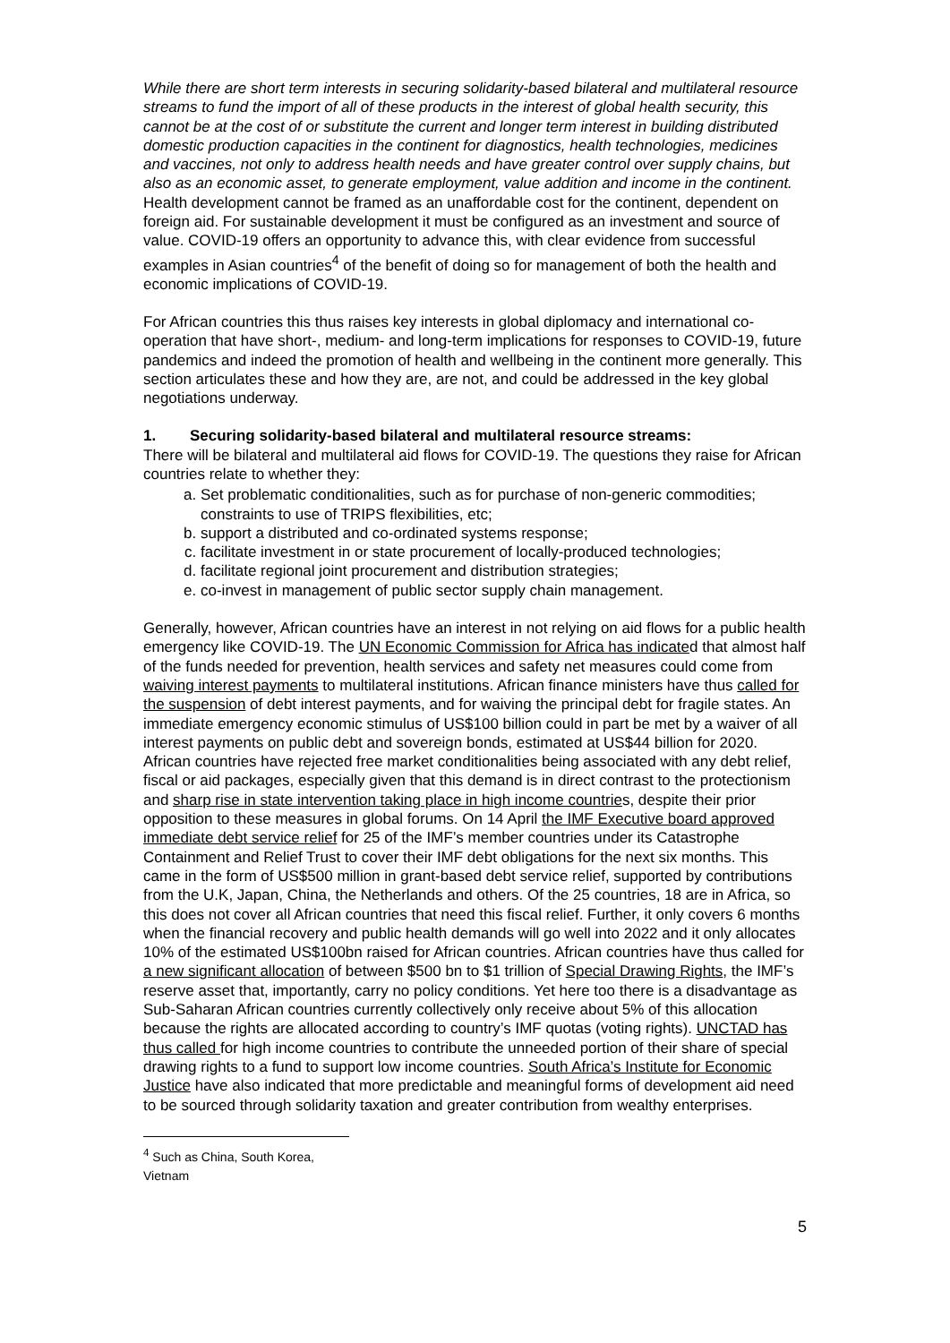While there are short term interests in securing solidarity-based bilateral and multilateral resource streams to fund the import of all of these products in the interest of global health security, this cannot be at the cost of or substitute the current and longer term interest in building distributed domestic production capacities in the continent for diagnostics, health technologies, medicines and vaccines, not only to address health needs and have greater control over supply chains, but also as an economic asset, to generate employment, value addition and income in the continent. Health development cannot be framed as an unaffordable cost for the continent, dependent on foreign aid. For sustainable development it must be configured as an investment and source of value. COVID-19 offers an opportunity to advance this, with clear evidence from successful examples in Asian countries<sup>4</sup> of the benefit of doing so for management of both the health and economic implications of COVID-19.
For African countries this thus raises key interests in global diplomacy and international co-operation that have short-, medium- and long-term implications for responses to COVID-19, future pandemics and indeed the promotion of health and wellbeing in the continent more generally. This section articulates these and how they are, are not, and could be addressed in the key global negotiations underway.
1. Securing solidarity-based bilateral and multilateral resource streams:
There will be bilateral and multilateral aid flows for COVID-19. The questions they raise for African countries relate to whether they:
a. Set problematic conditionalities, such as for purchase of non-generic commodities; constraints to use of TRIPS flexibilities, etc;
b. support a distributed and co-ordinated systems response;
c. facilitate investment in or state procurement of locally-produced technologies;
d. facilitate regional joint procurement and distribution strategies;
e. co-invest in management of public sector supply chain management.
Generally, however, African countries have an interest in not relying on aid flows for a public health emergency like COVID-19. The UN Economic Commission for Africa has indicated that almost half of the funds needed for prevention, health services and safety net measures could come from waiving interest payments to multilateral institutions. African finance ministers have thus called for the suspension of debt interest payments, and for waiving the principal debt for fragile states. An immediate emergency economic stimulus of US$100 billion could in part be met by a waiver of all interest payments on public debt and sovereign bonds, estimated at US$44 billion for 2020. African countries have rejected free market conditionalities being associated with any debt relief, fiscal or aid packages, especially given that this demand is in direct contrast to the protectionism and sharp rise in state intervention taking place in high income countries, despite their prior opposition to these measures in global forums. On 14 April the IMF Executive board approved immediate debt service relief for 25 of the IMF’s member countries under its Catastrophe Containment and Relief Trust to cover their IMF debt obligations for the next six months. This came in the form of US$500 million in grant-based debt service relief, supported by contributions from the U.K, Japan, China, the Netherlands and others. Of the 25 countries, 18 are in Africa, so this does not cover all African countries that need this fiscal relief. Further, it only covers 6 months when the financial recovery and public health demands will go well into 2022 and it only allocates 10% of the estimated US$100bn raised for African countries. African countries have thus called for a new significant allocation of between $500 bn to $1 trillion of Special Drawing Rights, the IMF’s reserve asset that, importantly, carry no policy conditions. Yet here too there is a disadvantage as Sub-Saharan African countries currently collectively only receive about 5% of this allocation because the rights are allocated according to country’s IMF quotas (voting rights). UNCTAD has thus called for high income countries to contribute the unneeded portion of their share of special drawing rights to a fund to support low income countries. South Africa’s Institute for Economic Justice have also indicated that more predictable and meaningful forms of development aid need to be sourced through solidarity taxation and greater contribution from wealthy enterprises.
<sup>4</sup> Such as China, South Korea, Vietnam
5